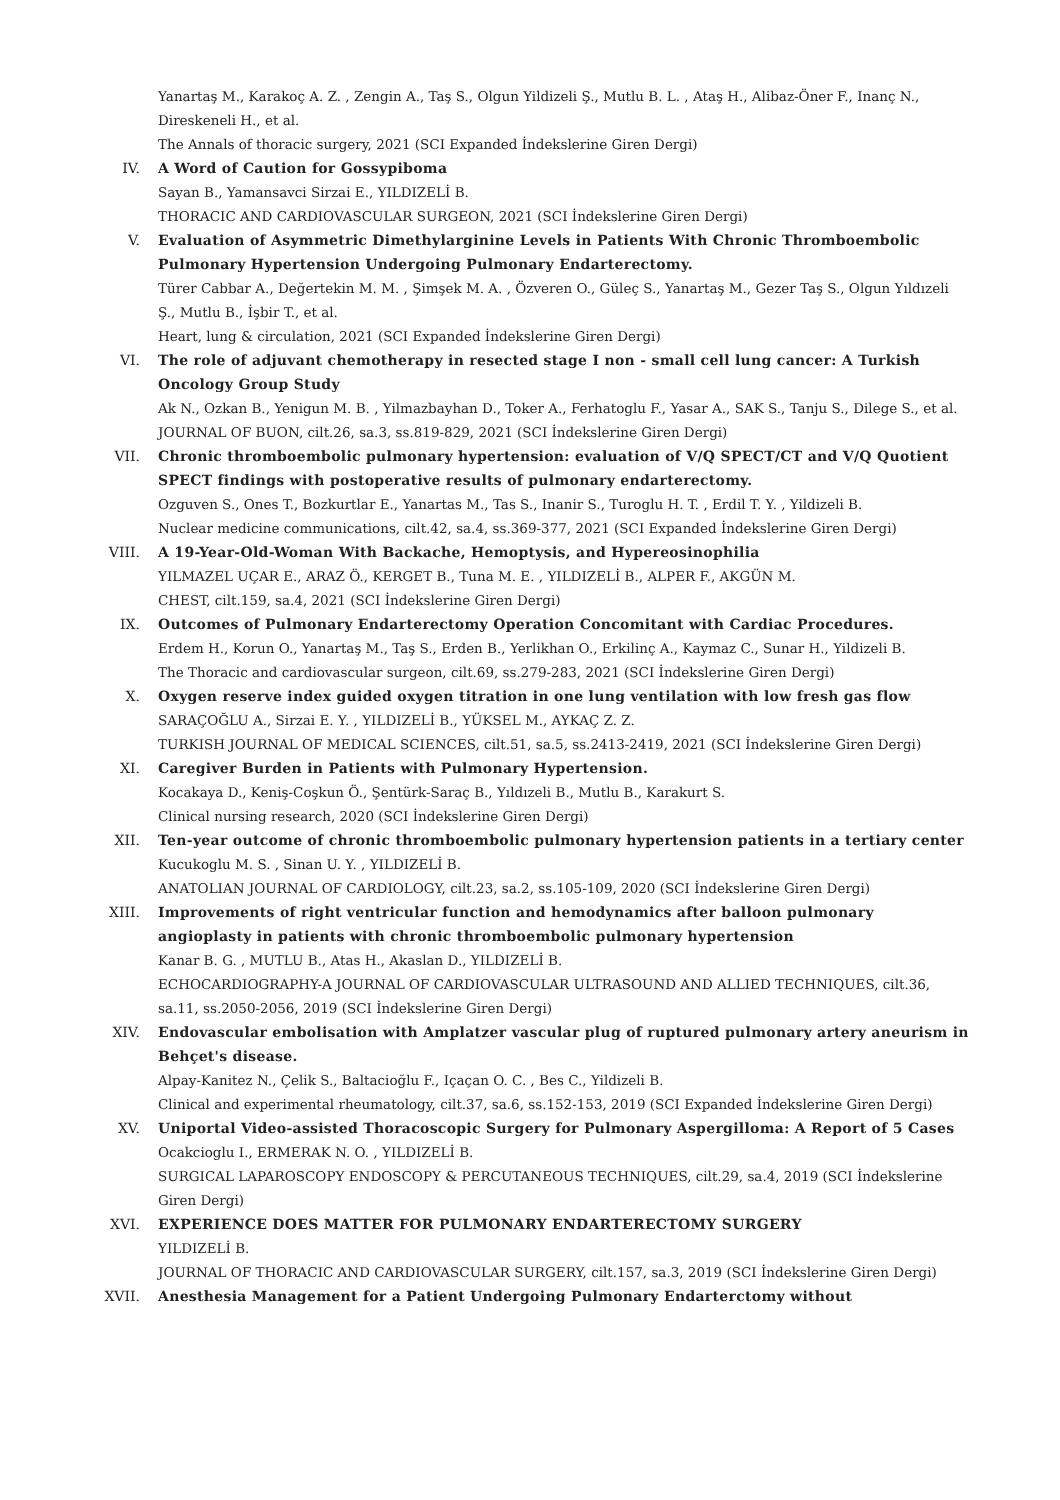Yanartaş M., Karakoç A. Z. , Zengin A., Taş S., Olgun Yildizeli Ş., Mutlu B. L. , Ataş H., Alibaz-Öner F., Inanç N., Direskeneli H., et al.
The Annals of thoracic surgery, 2021 (SCI Expanded İndekslerine Giren Dergi)
IV. A Word of Caution for Gossypiboma
Sayan B., Yamansavci Sirzai E., YILDIZELİ B.
THORACIC AND CARDIOVASCULAR SURGEON, 2021 (SCI İndekslerine Giren Dergi)
V. Evaluation of Asymmetric Dimethylarginine Levels in Patients With Chronic Thromboembolic Pulmonary Hypertension Undergoing Pulmonary Endarterectomy.
Türer Cabbar A., Değertekin M. M. , Şimşek M. A. , Özveren O., Güleç S., Yanartaş M., Gezer Taş S., Olgun Yıldızeli Ş., Mutlu B., İşbir T., et al.
Heart, lung & circulation, 2021 (SCI Expanded İndekslerine Giren Dergi)
VI. The role of adjuvant chemotherapy in resected stage I non - small cell lung cancer: A Turkish Oncology Group Study
Ak N., Ozkan B., Yenigun M. B. , Yilmazbayhan D., Toker A., Ferhatoglu F., Yasar A., SAK S., Tanju S., Dilege S., et al.
JOURNAL OF BUON, cilt.26, sa.3, ss.819-829, 2021 (SCI İndekslerine Giren Dergi)
VII. Chronic thromboembolic pulmonary hypertension: evaluation of V/Q SPECT/CT and V/Q Quotient SPECT findings with postoperative results of pulmonary endarterectomy.
Ozguven S., Ones T., Bozkurtlar E., Yanartas M., Tas S., Inanir S., Turoglu H. T. , Erdil T. Y. , Yildizeli B.
Nuclear medicine communications, cilt.42, sa.4, ss.369-377, 2021 (SCI Expanded İndekslerine Giren Dergi)
VIII. A 19-Year-Old-Woman With Backache, Hemoptysis, and Hypereosinophilia
YILMAZEL UÇAR E., ARAZ Ö., KERGET B., Tuna M. E. , YILDIZELİ B., ALPER F., AKGÜN M.
CHEST, cilt.159, sa.4, 2021 (SCI İndekslerine Giren Dergi)
IX. Outcomes of Pulmonary Endarterectomy Operation Concomitant with Cardiac Procedures.
Erdem H., Korun O., Yanartaş M., Taş S., Erden B., Yerlikhan O., Erkilinç A., Kaymaz C., Sunar H., Yildizeli B.
The Thoracic and cardiovascular surgeon, cilt.69, ss.279-283, 2021 (SCI İndekslerine Giren Dergi)
X. Oxygen reserve index guided oxygen titration in one lung ventilation with low fresh gas flow
SARAÇOĞLU A., Sirzai E. Y. , YILDIZELİ B., YÜKSEL M., AYKAÇ Z. Z.
TURKISH JOURNAL OF MEDICAL SCIENCES, cilt.51, sa.5, ss.2413-2419, 2021 (SCI İndekslerine Giren Dergi)
XI. Caregiver Burden in Patients with Pulmonary Hypertension.
Kocakaya D., Keniş-Coşkun Ö., Şentürk-Saraç B., Yıldızeli B., Mutlu B., Karakurt S.
Clinical nursing research, 2020 (SCI İndekslerine Giren Dergi)
XII. Ten-year outcome of chronic thromboembolic pulmonary hypertension patients in a tertiary center
Kucukoglu M. S. , Sinan U. Y. , YILDIZELİ B.
ANATOLIAN JOURNAL OF CARDIOLOGY, cilt.23, sa.2, ss.105-109, 2020 (SCI İndekslerine Giren Dergi)
XIII. Improvements of right ventricular function and hemodynamics after balloon pulmonary angioplasty in patients with chronic thromboembolic pulmonary hypertension
Kanar B. G. , MUTLU B., Atas H., Akaslan D., YILDIZELİ B.
ECHOCARDIOGRAPHY-A JOURNAL OF CARDIOVASCULAR ULTRASOUND AND ALLIED TECHNIQUES, cilt.36, sa.11, ss.2050-2056, 2019 (SCI İndekslerine Giren Dergi)
XIV. Endovascular embolisation with Amplatzer vascular plug of ruptured pulmonary artery aneurism in Behçet's disease.
Alpay-Kanitez N., Çelik S., Baltacioğlu F., Içaçan O. C. , Bes C., Yildizeli B.
Clinical and experimental rheumatology, cilt.37, sa.6, ss.152-153, 2019 (SCI Expanded İndekslerine Giren Dergi)
XV. Uniportal Video-assisted Thoracoscopic Surgery for Pulmonary Aspergilloma: A Report of 5 Cases
Ocakcioglu I., ERMERAK N. O. , YILDIZELİ B.
SURGICAL LAPAROSCOPY ENDOSCOPY & PERCUTANEOUS TECHNIQUES, cilt.29, sa.4, 2019 (SCI İndekslerine Giren Dergi)
XVI. EXPERIENCE DOES MATTER FOR PULMONARY ENDARTERECTOMY SURGERY
YILDIZELİ B.
JOURNAL OF THORACIC AND CARDIOVASCULAR SURGERY, cilt.157, sa.3, 2019 (SCI İndekslerine Giren Dergi)
XVII. Anesthesia Management for a Patient Undergoing Pulmonary Endarterctomy without